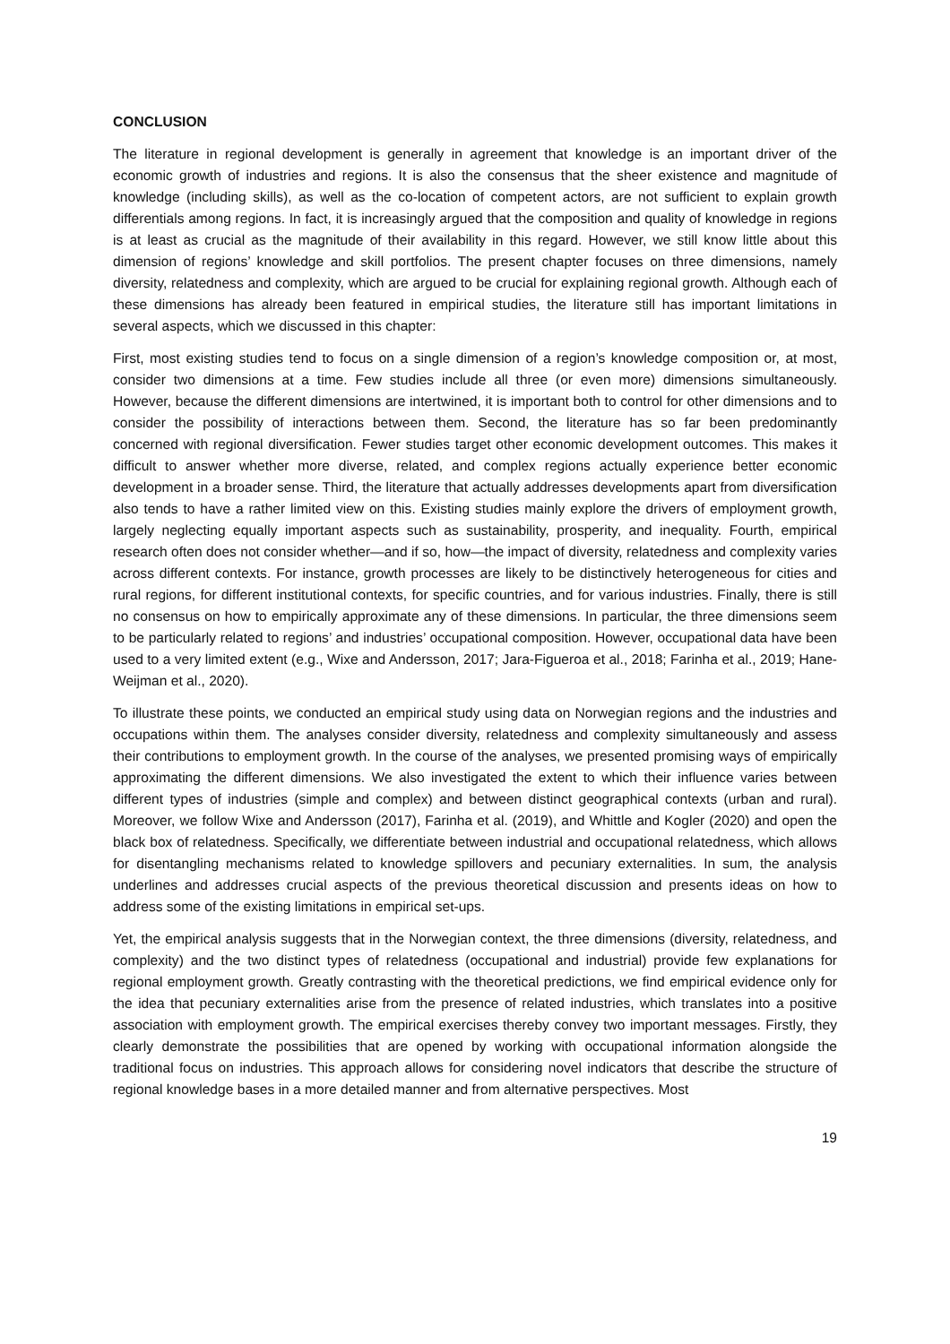CONCLUSION
The literature in regional development is generally in agreement that knowledge is an important driver of the economic growth of industries and regions. It is also the consensus that the sheer existence and magnitude of knowledge (including skills), as well as the co-location of competent actors, are not sufficient to explain growth differentials among regions. In fact, it is increasingly argued that the composition and quality of knowledge in regions is at least as crucial as the magnitude of their availability in this regard. However, we still know little about this dimension of regions’ knowledge and skill portfolios. The present chapter focuses on three dimensions, namely diversity, relatedness and complexity, which are argued to be crucial for explaining regional growth. Although each of these dimensions has already been featured in empirical studies, the literature still has important limitations in several aspects, which we discussed in this chapter:
First, most existing studies tend to focus on a single dimension of a region’s knowledge composition or, at most, consider two dimensions at a time. Few studies include all three (or even more) dimensions simultaneously. However, because the different dimensions are intertwined, it is important both to control for other dimensions and to consider the possibility of interactions between them. Second, the literature has so far been predominantly concerned with regional diversification. Fewer studies target other economic development outcomes. This makes it difficult to answer whether more diverse, related, and complex regions actually experience better economic development in a broader sense. Third, the literature that actually addresses developments apart from diversification also tends to have a rather limited view on this. Existing studies mainly explore the drivers of employment growth, largely neglecting equally important aspects such as sustainability, prosperity, and inequality. Fourth, empirical research often does not consider whether—and if so, how—the impact of diversity, relatedness and complexity varies across different contexts. For instance, growth processes are likely to be distinctively heterogeneous for cities and rural regions, for different institutional contexts, for specific countries, and for various industries. Finally, there is still no consensus on how to empirically approximate any of these dimensions. In particular, the three dimensions seem to be particularly related to regions’ and industries’ occupational composition. However, occupational data have been used to a very limited extent (e.g., Wixe and Andersson, 2017; Jara-Figueroa et al., 2018; Farinha et al., 2019; Hane-Weijman et al., 2020).
To illustrate these points, we conducted an empirical study using data on Norwegian regions and the industries and occupations within them. The analyses consider diversity, relatedness and complexity simultaneously and assess their contributions to employment growth. In the course of the analyses, we presented promising ways of empirically approximating the different dimensions. We also investigated the extent to which their influence varies between different types of industries (simple and complex) and between distinct geographical contexts (urban and rural). Moreover, we follow Wixe and Andersson (2017), Farinha et al. (2019), and Whittle and Kogler (2020) and open the black box of relatedness. Specifically, we differentiate between industrial and occupational relatedness, which allows for disentangling mechanisms related to knowledge spillovers and pecuniary externalities. In sum, the analysis underlines and addresses crucial aspects of the previous theoretical discussion and presents ideas on how to address some of the existing limitations in empirical set-ups.
Yet, the empirical analysis suggests that in the Norwegian context, the three dimensions (diversity, relatedness, and complexity) and the two distinct types of relatedness (occupational and industrial) provide few explanations for regional employment growth. Greatly contrasting with the theoretical predictions, we find empirical evidence only for the idea that pecuniary externalities arise from the presence of related industries, which translates into a positive association with employment growth. The empirical exercises thereby convey two important messages. Firstly, they clearly demonstrate the possibilities that are opened by working with occupational information alongside the traditional focus on industries. This approach allows for considering novel indicators that describe the structure of regional knowledge bases in a more detailed manner and from alternative perspectives. Most
19